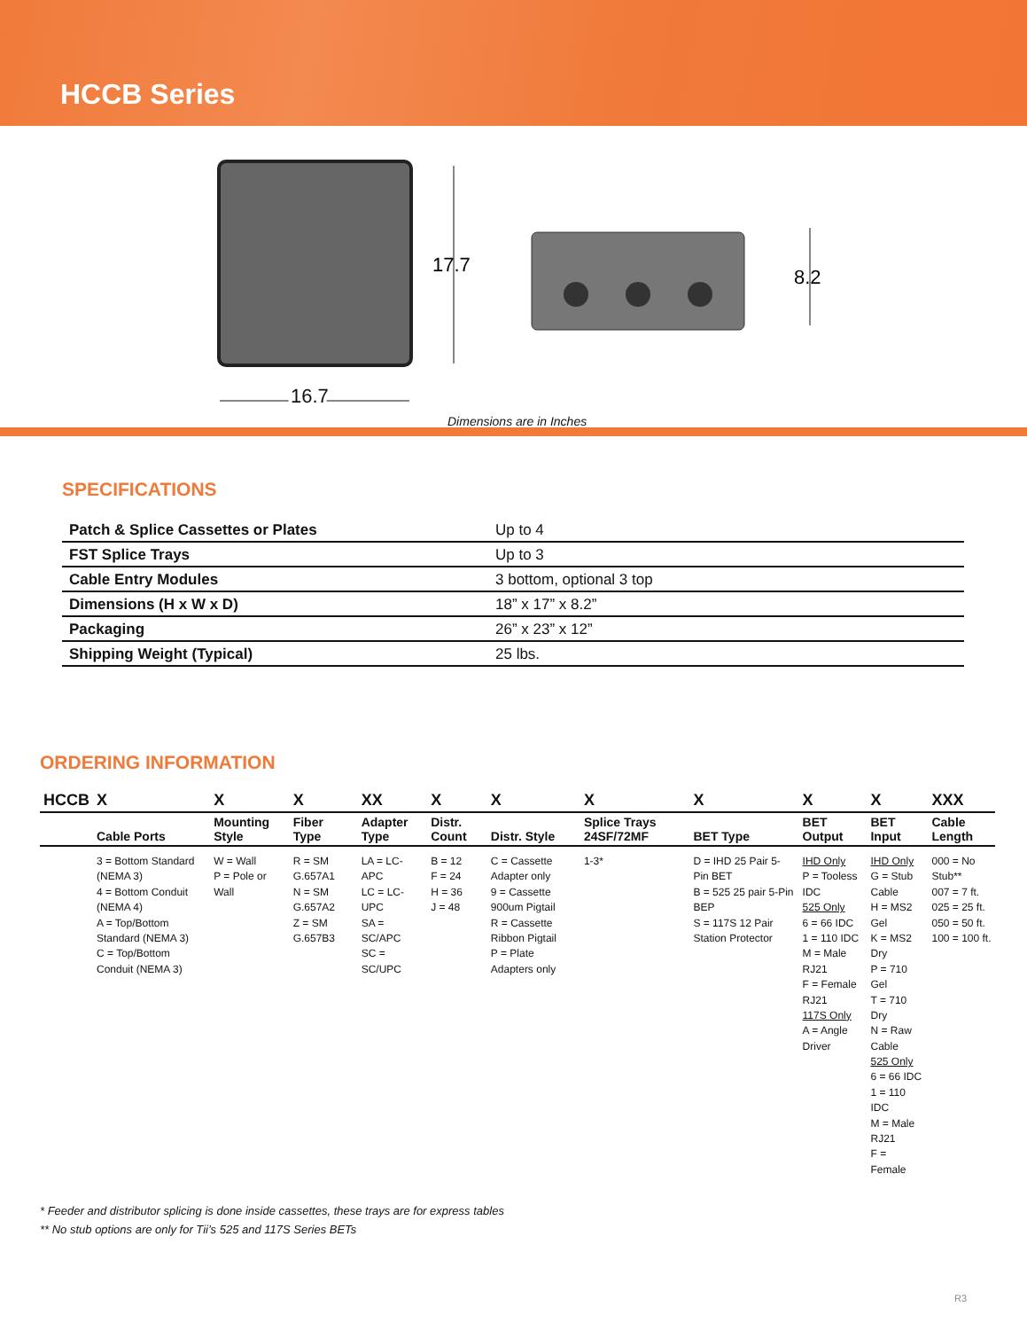HCCB Series
17.7
8.2
16.7
Dimensions are in Inches
SPECIFICATIONS
| Patch & Splice Cassettes or Plates | Up to 4 |
| FST Splice Trays | Up to 3 |
| Cable Entry Modules | 3 bottom, optional 3 top |
| Dimensions (H x W x D) | 18” x 17” x 8.2” |
| Packaging | 26” x 23” x 12” |
| Shipping Weight (Typical) | 25 lbs. |
ORDERING INFORMATION
| HCCB | X | X | X | XX | X | X | X | X | X | X | XXX |
| --- | --- | --- | --- | --- | --- | --- | --- | --- | --- | --- | --- |
| | Cable Ports | Mounting Style | Fiber Type | Adapter Type | Distr. Count | Distr. Style | Splice Trays 24SF/72MF | BET Type | BET Output | BET Input | Cable Length |
| | 3 = Bottom Standard (NEMA 3) 4 = Bottom Conduit (NEMA 4) A = Top/Bottom Standard (NEMA 3) C = Top/Bottom Conduit (NEMA 3) | W = Wall P = Pole or Wall | R = SM G.657A1 N = SM G.657A2 Z = SM G.657B3 | LA = LC-APC LC = LC-UPC SA = SC/APC SC = SC/UPC | B = 12 F = 24 H = 36 J = 48 | C = Cassette Adapter only 9 = Cassette 900um Pigtail R = Cassette Ribbon Pigtail P = Plate Adapters only | 1-3* | D = IHD 25 Pair 5-Pin BET B = 525 25 pair 5-Pin BEP S = 117S 12 Pair Station Protector | IHD Only P = Tooless IDC 525 Only 6 = 66 IDC 1 = 110 IDC M = Male RJ21 F = Female RJ21 117S Only A = Angle Driver | IHD Only G = Stub Cable H = MS2 Gel K = MS2 Dry P = 710 Gel T = 710 Dry N = Raw Cable 525 Only 6 = 66 IDC 1 = 110 IDC M = Male RJ21 F = Female | 000 = No Stub** 007 = 7 ft. 025 = 25 ft. 050 = 50 ft. 100 = 100 ft. |
* Feeder and distributor splicing is done inside cassettes, these trays are for express tables
** No stub options are only for Tii’s 525 and 117S Series BETs
R3